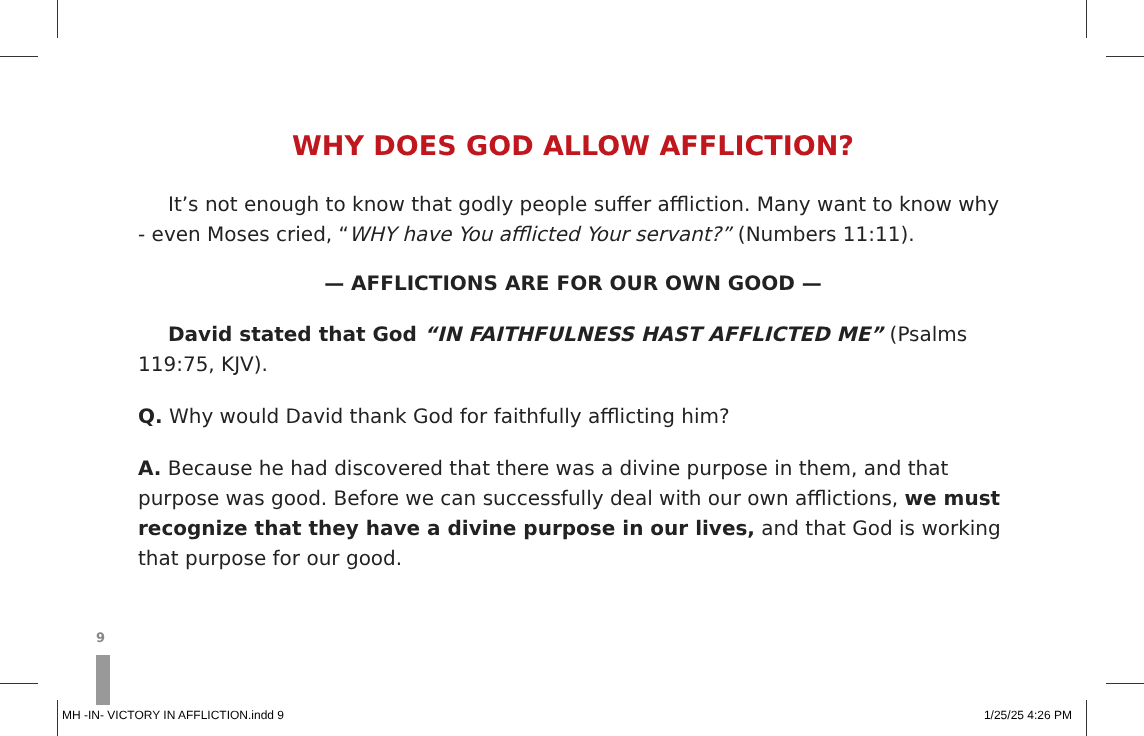WHY DOES GOD ALLOW AFFLICTION?
It’s not enough to know that godly people suffer affliction. Many want to know why - even Moses cried, “WHY have You afflicted Your servant?” (Numbers 11:11).
— AFFLICTIONS ARE FOR OUR OWN GOOD —
David stated that God “IN FAITHFULNESS HAST AFFLICTED ME” (Psalms 119:75, KJV).
Q. Why would David thank God for faithfully afflicting him?
A. Because he had discovered that there was a divine purpose in them, and that purpose was good. Before we can successfully deal with our own afflictions, we must recognize that they have a divine purpose in our lives, and that God is working that purpose for our good.
9
MH -IN- VICTORY IN AFFLICTION.indd 9 1/25/25 4:26 PM